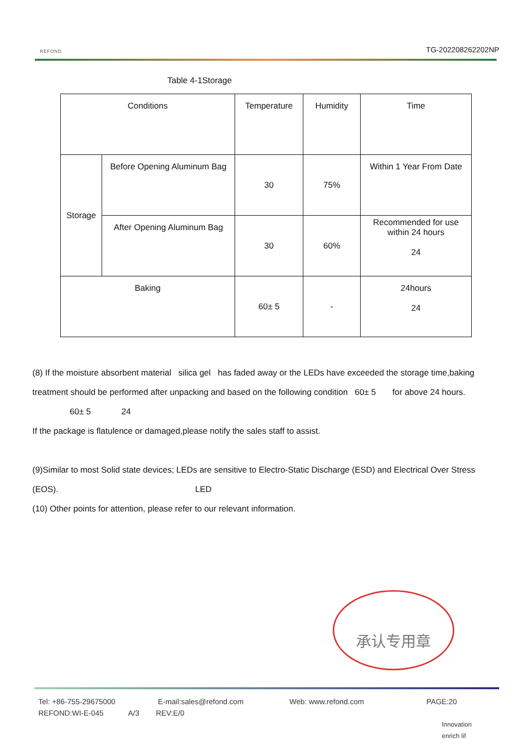REFOND
TG-202208262202NP
Table 4-1Storage
| Conditions | | Temperature | Humidity | Time |
| Storage | Before Opening Aluminum Bag | 30 | 75% | Within 1 Year From Date |
| | After Opening Aluminum Bag | 30 | 60% | Recommended for use within 24 hours 24 |
| Baking | | 60± 5 | - | 24hours 24 |
(8) If the moisture absorbent material silica gel has faded away or the LEDs have exceeded the storage time,baking treatment should be performed after unpacking and based on the following condition 60± 5 for above 24 hours.
60± 5 24
If the package is flatulence or damaged,please notify the sales staff to assist.
(9)Similar to most Solid state devices; LEDs are sensitive to Electro-Static Discharge (ESD) and Electrical Over Stress (EOS). LED
(10) Other points for attention, please refer to our relevant information.
承认专用章
Tel: +86-755-29675000 E-mail:sales@refond.com Web: www.refond.com PAGE:20
REFOND:WI-E-045 A/3 REV:E/0
Innovation enrich lif